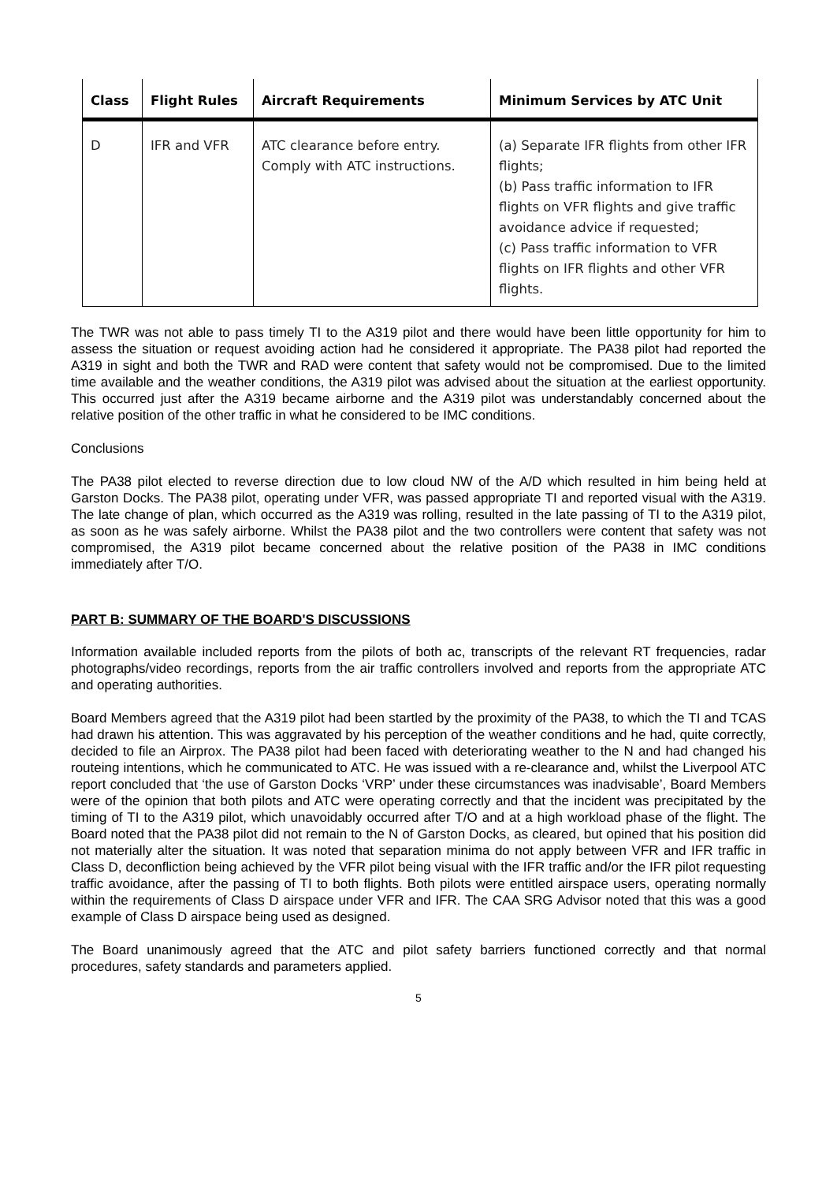| Class | Flight Rules | Aircraft Requirements | Minimum Services by ATC Unit |
| --- | --- | --- | --- |
| D | IFR and VFR | ATC clearance before entry. Comply with ATC instructions. | (a) Separate IFR flights from other IFR flights; (b) Pass traffic information to IFR flights on VFR flights and give traffic avoidance advice if requested; (c) Pass traffic information to VFR flights on IFR flights and other VFR flights. |
The TWR was not able to pass timely TI to the A319 pilot and there would have been little opportunity for him to assess the situation or request avoiding action had he considered it appropriate. The PA38 pilot had reported the A319 in sight and both the TWR and RAD were content that safety would not be compromised. Due to the limited time available and the weather conditions, the A319 pilot was advised about the situation at the earliest opportunity. This occurred just after the A319 became airborne and the A319 pilot was understandably concerned about the relative position of the other traffic in what he considered to be IMC conditions.
Conclusions
The PA38 pilot elected to reverse direction due to low cloud NW of the A/D which resulted in him being held at Garston Docks. The PA38 pilot, operating under VFR, was passed appropriate TI and reported visual with the A319. The late change of plan, which occurred as the A319 was rolling, resulted in the late passing of TI to the A319 pilot, as soon as he was safely airborne. Whilst the PA38 pilot and the two controllers were content that safety was not compromised, the A319 pilot became concerned about the relative position of the PA38 in IMC conditions immediately after T/O.
PART B: SUMMARY OF THE BOARD'S DISCUSSIONS
Information available included reports from the pilots of both ac, transcripts of the relevant RT frequencies, radar photographs/video recordings, reports from the air traffic controllers involved and reports from the appropriate ATC and operating authorities.
Board Members agreed that the A319 pilot had been startled by the proximity of the PA38, to which the TI and TCAS had drawn his attention. This was aggravated by his perception of the weather conditions and he had, quite correctly, decided to file an Airprox. The PA38 pilot had been faced with deteriorating weather to the N and had changed his routeing intentions, which he communicated to ATC. He was issued with a re-clearance and, whilst the Liverpool ATC report concluded that ‘the use of Garston Docks ‘VRP’ under these circumstances was inadvisable’, Board Members were of the opinion that both pilots and ATC were operating correctly and that the incident was precipitated by the timing of TI to the A319 pilot, which unavoidably occurred after T/O and at a high workload phase of the flight. The Board noted that the PA38 pilot did not remain to the N of Garston Docks, as cleared, but opined that his position did not materially alter the situation. It was noted that separation minima do not apply between VFR and IFR traffic in Class D, deconfliction being achieved by the VFR pilot being visual with the IFR traffic and/or the IFR pilot requesting traffic avoidance, after the passing of TI to both flights. Both pilots were entitled airspace users, operating normally within the requirements of Class D airspace under VFR and IFR. The CAA SRG Advisor noted that this was a good example of Class D airspace being used as designed.
The Board unanimously agreed that the ATC and pilot safety barriers functioned correctly and that normal procedures, safety standards and parameters applied.
5